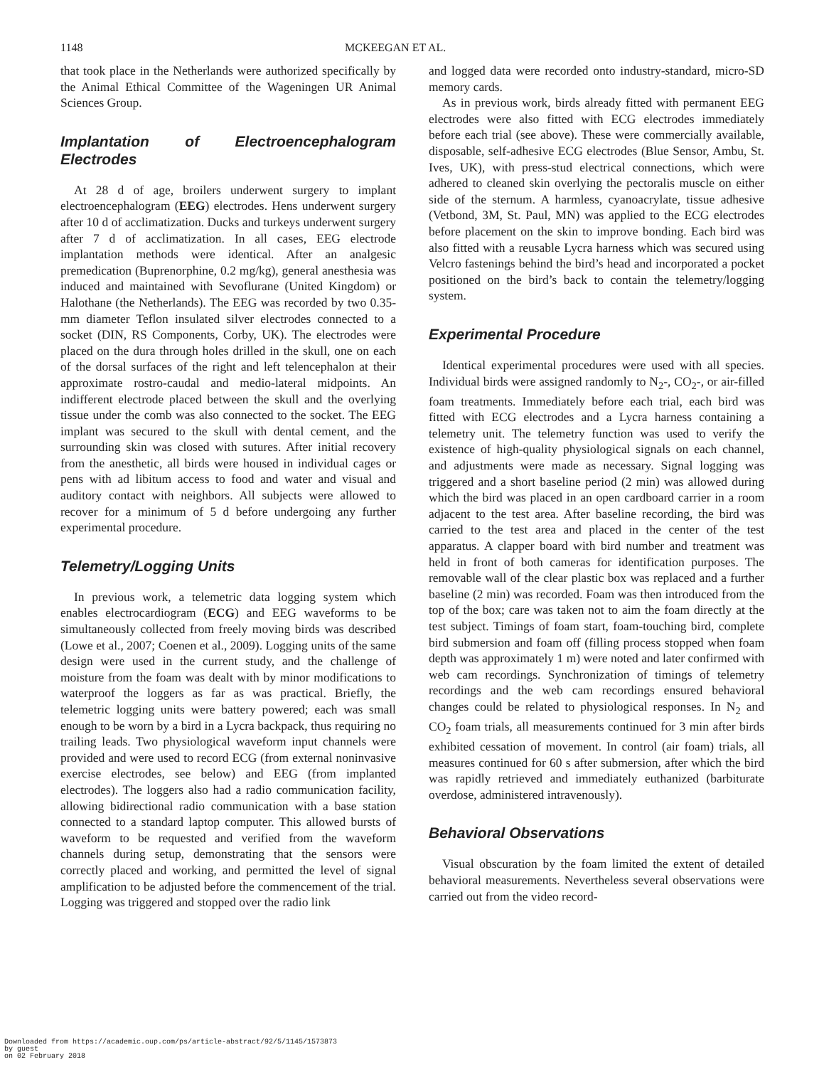1148 MCKEEGAN ET AL.
that took place in the Netherlands were authorized specifically by the Animal Ethical Committee of the Wageningen UR Animal Sciences Group.
Implantation of Electroencephalogram Electrodes
At 28 d of age, broilers underwent surgery to implant electroencephalogram (EEG) electrodes. Hens underwent surgery after 10 d of acclimatization. Ducks and turkeys underwent surgery after 7 d of acclimatization. In all cases, EEG electrode implantation methods were identical. After an analgesic premedication (Buprenorphine, 0.2 mg/kg), general anesthesia was induced and maintained with Sevoflurane (United Kingdom) or Halothane (the Netherlands). The EEG was recorded by two 0.35-mm diameter Teflon insulated silver electrodes connected to a socket (DIN, RS Components, Corby, UK). The electrodes were placed on the dura through holes drilled in the skull, one on each of the dorsal surfaces of the right and left telencephalon at their approximate rostro-caudal and medio-lateral midpoints. An indifferent electrode placed between the skull and the overlying tissue under the comb was also connected to the socket. The EEG implant was secured to the skull with dental cement, and the surrounding skin was closed with sutures. After initial recovery from the anesthetic, all birds were housed in individual cages or pens with ad libitum access to food and water and visual and auditory contact with neighbors. All subjects were allowed to recover for a minimum of 5 d before undergoing any further experimental procedure.
Telemetry/Logging Units
In previous work, a telemetric data logging system which enables electrocardiogram (ECG) and EEG waveforms to be simultaneously collected from freely moving birds was described (Lowe et al., 2007; Coenen et al., 2009). Logging units of the same design were used in the current study, and the challenge of moisture from the foam was dealt with by minor modifications to waterproof the loggers as far as was practical. Briefly, the telemetric logging units were battery powered; each was small enough to be worn by a bird in a Lycra backpack, thus requiring no trailing leads. Two physiological waveform input channels were provided and were used to record ECG (from external noninvasive exercise electrodes, see below) and EEG (from implanted electrodes). The loggers also had a radio communication facility, allowing bidirectional radio communication with a base station connected to a standard laptop computer. This allowed bursts of waveform to be requested and verified from the waveform channels during setup, demonstrating that the sensors were correctly placed and working, and permitted the level of signal amplification to be adjusted before the commencement of the trial. Logging was triggered and stopped over the radio link
and logged data were recorded onto industry-standard, micro-SD memory cards.
As in previous work, birds already fitted with permanent EEG electrodes were also fitted with ECG electrodes immediately before each trial (see above). These were commercially available, disposable, self-adhesive ECG electrodes (Blue Sensor, Ambu, St. Ives, UK), with press-stud electrical connections, which were adhered to cleaned skin overlying the pectoralis muscle on either side of the sternum. A harmless, cyanoacrylate, tissue adhesive (Vetbond, 3M, St. Paul, MN) was applied to the ECG electrodes before placement on the skin to improve bonding. Each bird was also fitted with a reusable Lycra harness which was secured using Velcro fastenings behind the bird’s head and incorporated a pocket positioned on the bird’s back to contain the telemetry/logging system.
Experimental Procedure
Identical experimental procedures were used with all species. Individual birds were assigned randomly to N<sub>2</sub>-, CO<sub>2</sub>-, or air-filled foam treatments. Immediately before each trial, each bird was fitted with ECG electrodes and a Lycra harness containing a telemetry unit. The telemetry function was used to verify the existence of high-quality physiological signals on each channel, and adjustments were made as necessary. Signal logging was triggered and a short baseline period (2 min) was allowed during which the bird was placed in an open cardboard carrier in a room adjacent to the test area. After baseline recording, the bird was carried to the test area and placed in the center of the test apparatus. A clapper board with bird number and treatment was held in front of both cameras for identification purposes. The removable wall of the clear plastic box was replaced and a further baseline (2 min) was recorded. Foam was then introduced from the top of the box; care was taken not to aim the foam directly at the test subject. Timings of foam start, foam-touching bird, complete bird submersion and foam off (filling process stopped when foam depth was approximately 1 m) were noted and later confirmed with web cam recordings. Synchronization of timings of telemetry recordings and the web cam recordings ensured behavioral changes could be related to physiological responses. In N<sub>2</sub> and CO<sub>2</sub> foam trials, all measurements continued for 3 min after birds exhibited cessation of movement. In control (air foam) trials, all measures continued for 60 s after submersion, after which the bird was rapidly retrieved and immediately euthanized (barbiturate overdose, administered intravenously).
Behavioral Observations
Visual obscuration by the foam limited the extent of detailed behavioral measurements. Nevertheless several observations were carried out from the video record-
Downloaded from https://academic.oup.com/ps/article-abstract/92/5/1145/1573873
by guest
on 02 February 2018